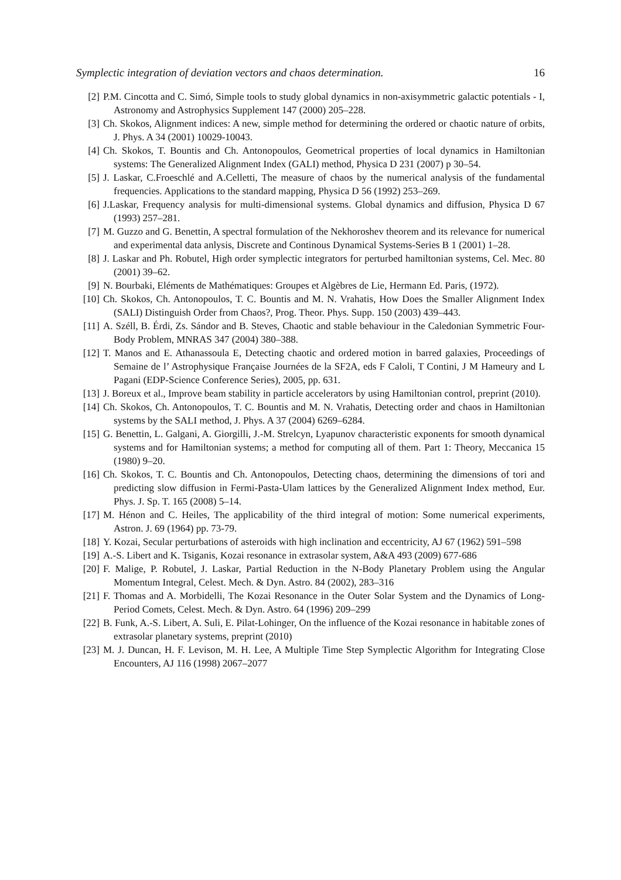Symplectic integration of deviation vectors and chaos determination. 16
[2] P.M. Cincotta and C. Simó, Simple tools to study global dynamics in non-axisymmetric galactic potentials - I, Astronomy and Astrophysics Supplement 147 (2000) 205–228.
[3] Ch. Skokos, Alignment indices: A new, simple method for determining the ordered or chaotic nature of orbits, J. Phys. A 34 (2001) 10029-10043.
[4] Ch. Skokos, T. Bountis and Ch. Antonopoulos, Geometrical properties of local dynamics in Hamiltonian systems: The Generalized Alignment Index (GALI) method, Physica D 231 (2007) p 30–54.
[5] J. Laskar, C.Froeschlé and A.Celletti, The measure of chaos by the numerical analysis of the fundamental frequencies. Applications to the standard mapping, Physica D 56 (1992) 253–269.
[6] J.Laskar, Frequency analysis for multi-dimensional systems. Global dynamics and diffusion, Physica D 67 (1993) 257–281.
[7] M. Guzzo and G. Benettin, A spectral formulation of the Nekhoroshev theorem and its relevance for numerical and experimental data anlysis, Discrete and Continous Dynamical Systems-Series B 1 (2001) 1–28.
[8] J. Laskar and Ph. Robutel, High order symplectic integrators for perturbed hamiltonian systems, Cel. Mec. 80 (2001) 39–62.
[9] N. Bourbaki, Eléments de Mathématiques: Groupes et Algèbres de Lie, Hermann Ed. Paris, (1972).
[10] Ch. Skokos, Ch. Antonopoulos, T. C. Bountis and M. N. Vrahatis, How Does the Smaller Alignment Index (SALI) Distinguish Order from Chaos?, Prog. Theor. Phys. Supp. 150 (2003) 439–443.
[11] A. Széll, B. Érdi, Zs. Sándor and B. Steves, Chaotic and stable behaviour in the Caledonian Symmetric Four-Body Problem, MNRAS 347 (2004) 380–388.
[12] T. Manos and E. Athanassoula E, Detecting chaotic and ordered motion in barred galaxies, Proceedings of Semaine de l’ Astrophysique Française Journées de la SF2A, eds F Caloli, T Contini, J M Hameury and L Pagani (EDP-Science Conference Series), 2005, pp. 631.
[13] J. Boreux et al., Improve beam stability in particle accelerators by using Hamiltonian control, preprint (2010).
[14] Ch. Skokos, Ch. Antonopoulos, T. C. Bountis and M. N. Vrahatis, Detecting order and chaos in Hamiltonian systems by the SALI method, J. Phys. A 37 (2004) 6269–6284.
[15] G. Benettin, L. Galgani, A. Giorgilli, J.-M. Strelcyn, Lyapunov characteristic exponents for smooth dynamical systems and for Hamiltonian systems; a method for computing all of them. Part 1: Theory, Meccanica 15 (1980) 9–20.
[16] Ch. Skokos, T. C. Bountis and Ch. Antonopoulos, Detecting chaos, determining the dimensions of tori and predicting slow diffusion in Fermi-Pasta-Ulam lattices by the Generalized Alignment Index method, Eur. Phys. J. Sp. T. 165 (2008) 5–14.
[17] M. Hénon and C. Heiles, The applicability of the third integral of motion: Some numerical experiments, Astron. J. 69 (1964) pp. 73-79.
[18] Y. Kozai, Secular perturbations of asteroids with high inclination and eccentricity, AJ 67 (1962) 591–598
[19] A.-S. Libert and K. Tsiganis, Kozai resonance in extrasolar system, A&A 493 (2009) 677-686
[20] F. Malige, P. Robutel, J. Laskar, Partial Reduction in the N-Body Planetary Problem using the Angular Momentum Integral, Celest. Mech. & Dyn. Astro. 84 (2002), 283–316
[21] F. Thomas and A. Morbidelli, The Kozai Resonance in the Outer Solar System and the Dynamics of Long-Period Comets, Celest. Mech. & Dyn. Astro. 64 (1996) 209–299
[22] B. Funk, A.-S. Libert, A. Suli, E. Pilat-Lohinger, On the influence of the Kozai resonance in habitable zones of extrasolar planetary systems, preprint (2010)
[23] M. J. Duncan, H. F. Levison, M. H. Lee, A Multiple Time Step Symplectic Algorithm for Integrating Close Encounters, AJ 116 (1998) 2067–2077